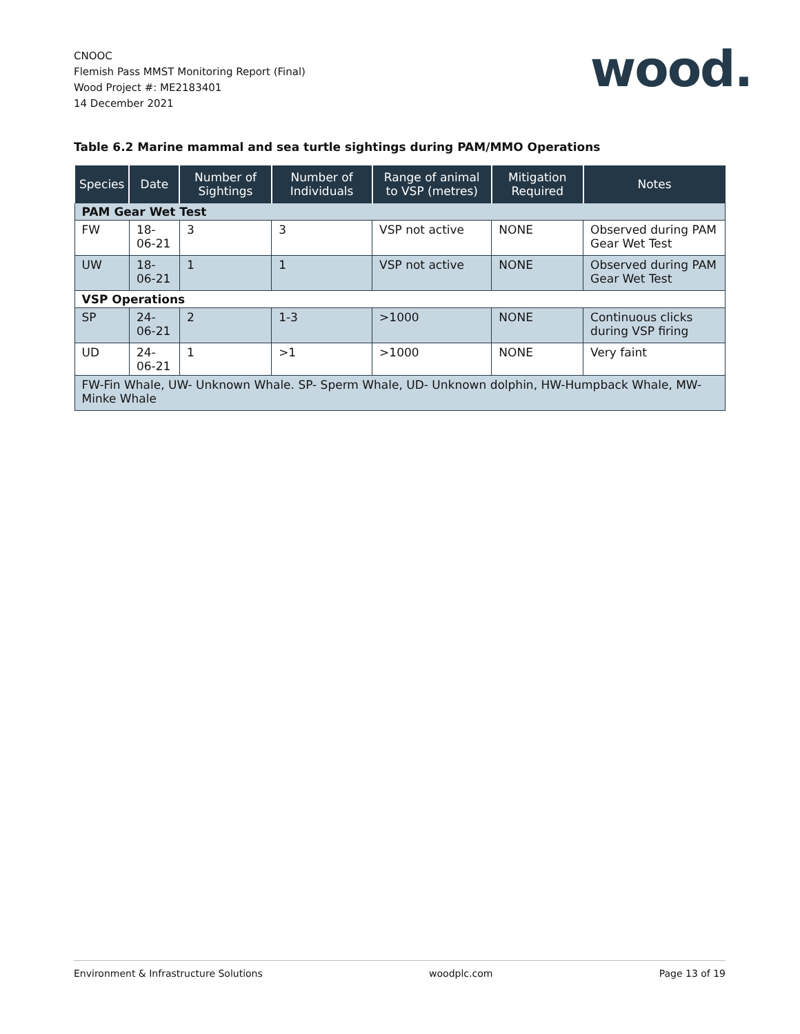CNOOC
Flemish Pass MMST Monitoring Report (Final)
Wood Project #: ME2183401
14 December 2021
wood.
Table 6.2 Marine mammal and sea turtle sightings during PAM/MMO Operations
| Species | Date | Number of Sightings | Number of Individuals | Range of animal to VSP (metres) | Mitigation Required | Notes |
| --- | --- | --- | --- | --- | --- | --- |
| PAM Gear Wet Test | | | | | | |
| FW | 18-06-21 | 3 | 3 | VSP not active | NONE | Observed during PAM Gear Wet Test |
| UW | 18-06-21 | 1 | 1 | VSP not active | NONE | Observed during PAM Gear Wet Test |
| VSP Operations | | | | | | |
| SP | 24-06-21 | 2 | 1-3 | >1000 | NONE | Continuous clicks during VSP firing |
| UD | 24-06-21 | 1 | >1 | >1000 | NONE | Very faint |
| FW-Fin Whale, UW- Unknown Whale. SP- Sperm Whale, UD- Unknown dolphin, HW-Humpback Whale, MW-Minke Whale | | | | | | |
Environment & Infrastructure Solutions woodplc.com Page 13 of 19